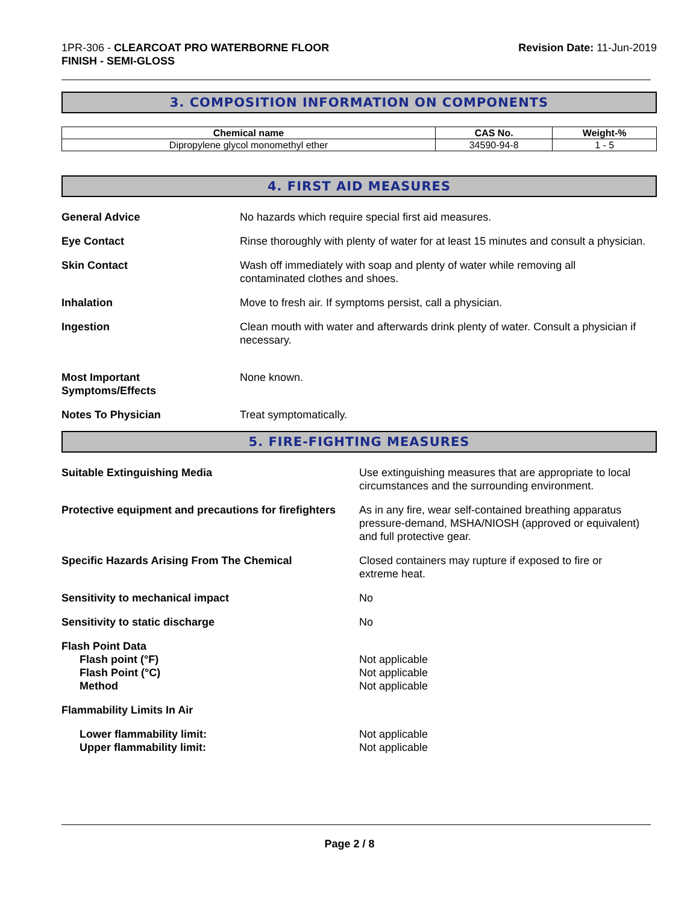1PR-306 - CLEARCOAT PRO WATERBORNE FLOOR
FINISH - SEMI-GLOSS
Revision Date: 11-Jun-2019
3. COMPOSITION INFORMATION ON COMPONENTS
| Chemical name | CAS No. | Weight-% |
| --- | --- | --- |
| Dipropylene glycol monomethyl ether | 34590-94-8 | 1 - 5 |
4. FIRST AID MEASURES
General Advice No hazards which require special first aid measures.
Eye Contact Rinse thoroughly with plenty of water for at least 15 minutes and consult a physician.
Skin Contact Wash off immediately with soap and plenty of water while removing all
contaminated clothes and shoes.
Inhalation Move to fresh air. If symptoms persist, call a physician.
Ingestion Clean mouth with water and afterwards drink plenty of water. Consult a physician if necessary.
Most Important
Symptoms/Effects
None known.
Notes To Physician Treat symptomatically.
5. FIRE-FIGHTING MEASURES
Suitable Extinguishing Media Use extinguishing measures that are appropriate to local circumstances and the surrounding environment.
Protective equipment and precautions for firefighters
As in any fire, wear self-contained breathing apparatus pressure-demand, MSHA/NIOSH (approved or equivalent) and full protective gear.
Specific Hazards Arising From The Chemical Closed containers may rupture if exposed to fire or
extreme heat.
Sensitivity to mechanical impact No
Sensitivity to static discharge No
Flash Point Data
Flash point (°F)
Flash Point (°C)
Method
Not applicable
Not applicable
Not applicable
Flammability Limits In Air
Lower flammability limit:
Upper flammability limit:
Not applicable
Not applicable
Page 2 / 8